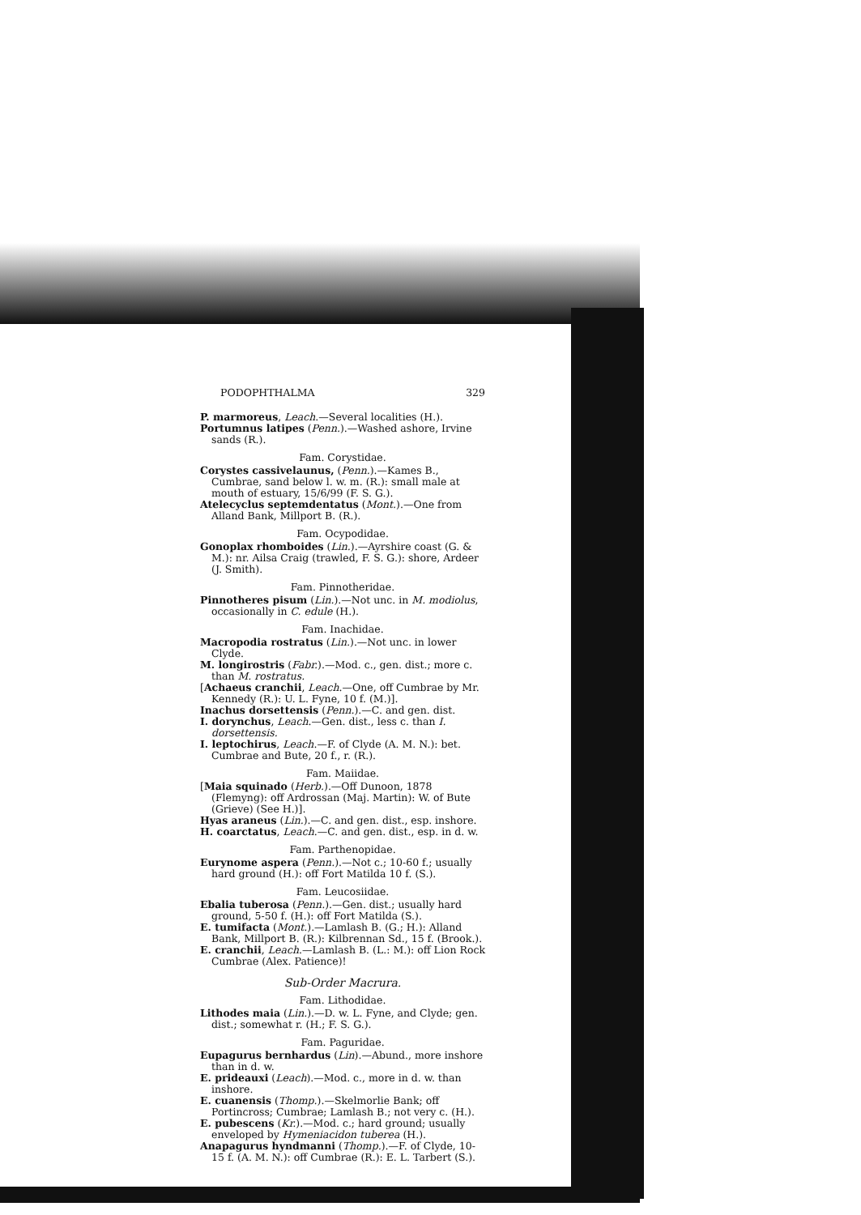PODOPHTHALMA 329
P. marmoreus, Leach.—Several localities (H.).
Portumnus latipes (Penn.).—Washed ashore, Irvine sands (R.).
Fam. Corystidae.
Corystes cassivelaunus, (Penn.).—Kames B., Cumbrae, sand below l. w. m. (R.): small male at mouth of estuary, 15/6/99 (F. S. G.).
Atelecyclus septemdentatus (Mont.).—One from Alland Bank, Millport B. (R.).
Fam. Ocypodidae.
Gonoplax rhomboides (Lin.).—Ayrshire coast (G. & M.): nr. Ailsa Craig (trawled, F. S. G.): shore, Ardeer (J. Smith).
Fam. Pinnotheridae.
Pinnotheres pisum (Lin.).—Not unc. in M. modiolus, occasionally in C. edule (H.).
Fam. Inachidae.
Macropodia rostratus (Lin.).—Not unc. in lower Clyde.
M. longirostris (Fabr.).—Mod. c., gen. dist.; more c. than M. rostratus.
[Achaeus cranchii, Leach.—One, off Cumbrae by Mr. Kennedy (R.): U. L. Fyne, 10 f. (M.)].
Inachus dorsettensis (Penn.).—C. and gen. dist.
I. dorynchus, Leach.—Gen. dist., less c. than I. dorsettensis.
I. leptochirus, Leach.—F. of Clyde (A. M. N.): bet. Cumbrae and Bute, 20 f., r. (R.).
Fam. Maiidae.
[Maia squinado (Herb.).—Off Dunoon, 1878 (Flemyng): off Ardrossan (Maj. Martin): W. of Bute (Grieve) (See H.)].
Hyas araneus (Lin.).—C. and gen. dist., esp. inshore.
H. coarctatus, Leach.—C. and gen. dist., esp. in d. w.
Fam. Parthenopidae.
Eurynome aspera (Penn.).—Not c.; 10-60 f.; usually hard ground (H.): off Fort Matilda 10 f. (S.).
Fam. Leucosiidae.
Ebalia tuberosa (Penn.).—Gen. dist.; usually hard ground, 5-50 f. (H.): off Fort Matilda (S.).
E. tumifacta (Mont.).—Lamlash B. (G.; H.): Alland Bank, Millport B. (R.): Kilbrennan Sd., 15 f. (Brook.).
E. cranchii, Leach.—Lamlash B. (L.: M.): off Lion Rock Cumbrae (Alex. Patience)!
Sub-Order Macrura.
Fam. Lithodidae.
Lithodes maia (Lin.).—D. w. L. Fyne, and Clyde; gen. dist.; somewhat r. (H.; F. S. G.).
Fam. Paguridae.
Eupagurus bernhardus (Lin).—Abund., more inshore than in d. w.
E. prideauxi (Leach).—Mod. c., more in d. w. than inshore.
E. cuanensis (Thomp.).—Skelmorlie Bank; off Portincross; Cumbrae; Lamlash B.; not very c. (H.).
E. pubescens (Kr.).—Mod. c.; hard ground; usually enveloped by Hymeniacidon tuberea (H.).
Anapagurus hyndmanni (Thomp.).—F. of Clyde, 10-15 f. (A. M. N.): off Cumbrae (R.): E. L. Tarbert (S.).